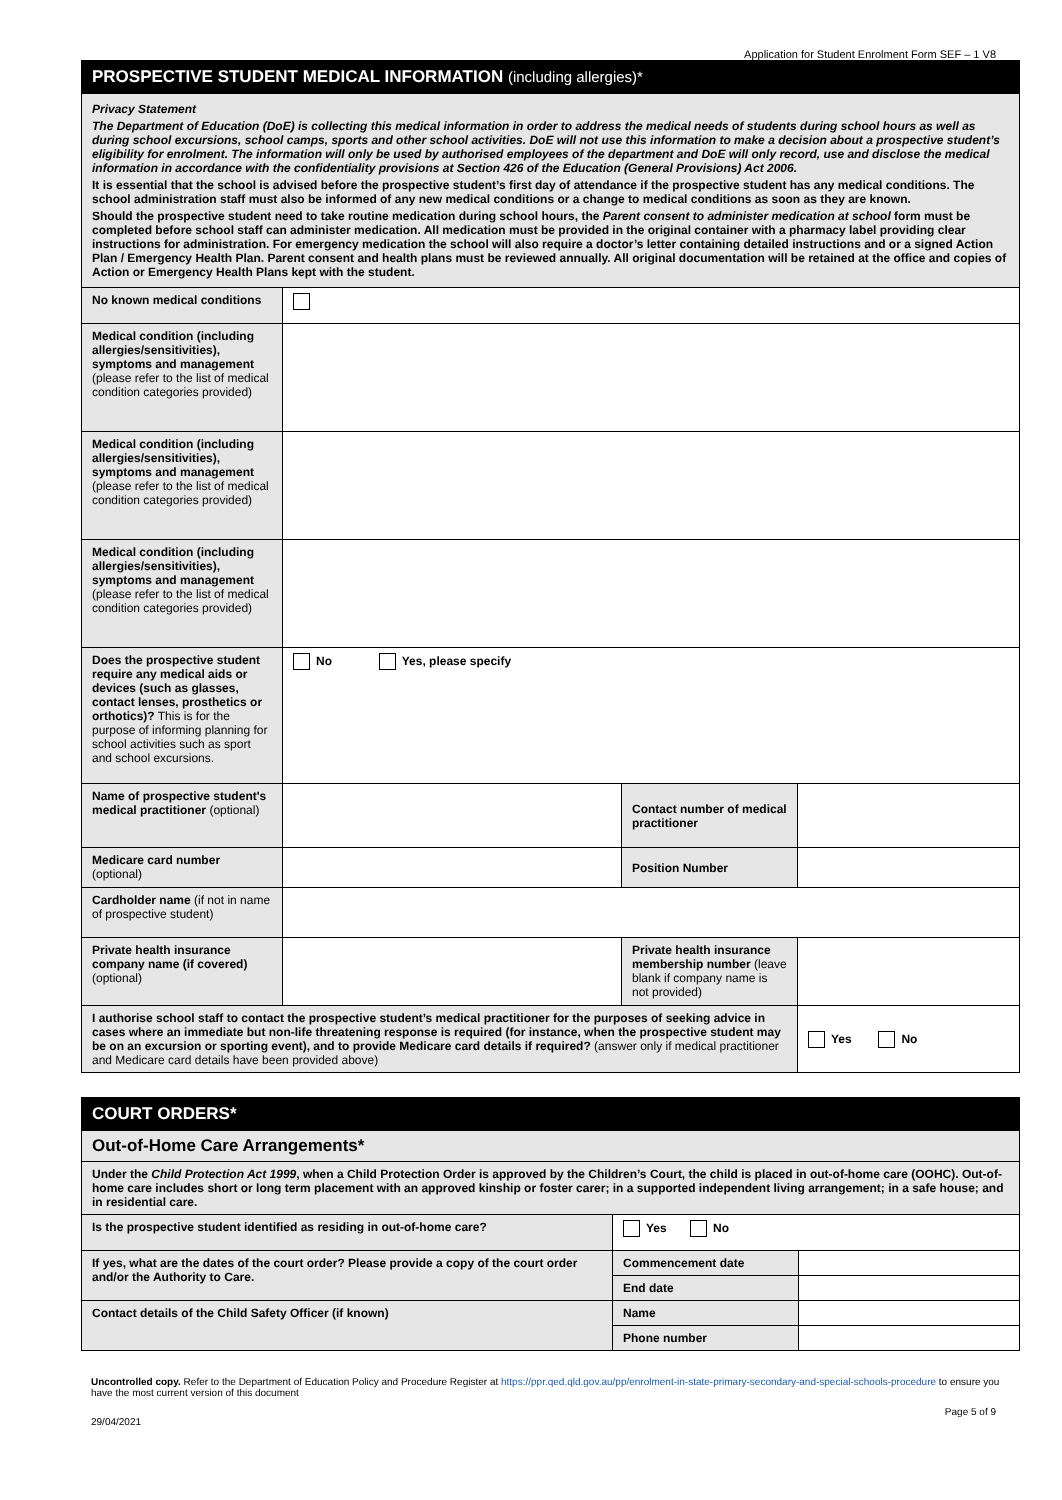Application for Student Enrolment Form SEF – 1 V8
| PROSPECTIVE STUDENT MEDICAL INFORMATION (including allergies)* | | | |
| Privacy Statement The Department of Education (DoE) is collecting this medical information in order to address the medical needs of students during school hours as well as during school excursions, school camps, sports and other school activities. DoE will not use this information to make a decision about a prospective student’s eligibility for enrolment. The information will only be used by authorised employees of the department and DoE will only record, use and disclose the medical information in accordance with the confidentiality provisions at Section 426 of the Education (General Provisions) Act 2006. It is essential that the school is advised before the prospective student’s first day of attendance if the prospective student has any medical conditions. The school administration staff must also be informed of any new medical conditions or a change to medical conditions as soon as they are known. Should the prospective student need to take routine medication during school hours, the Parent consent to administer medication at school form must be completed before school staff can administer medication. All medication must be provided in the original container with a pharmacy label providing clear instructions for administration. For emergency medication the school will also require a doctor’s letter containing detailed instructions and or a signed Action Plan / Emergency Health Plan. Parent consent and health plans must be reviewed annually. All original documentation will be retained at the office and copies of Action or Emergency Health Plans kept with the student. | | | |
| No known medical conditions | | | |
| Medical condition (including allergies/sensitivities), symptoms and management (please refer to the list of medical condition categories provided) | | | |
| Medical condition (including allergies/sensitivities), symptoms and management (please refer to the list of medical condition categories provided) | | | |
| Medical condition (including allergies/sensitivities), symptoms and management (please refer to the list of medical condition categories provided) | | | |
| Does the prospective student require any medical aids or devices (such as glasses, contact lenses, prosthetics or orthotics)? This is for the purpose of informing planning for school activities such as sport and school excursions. | No Yes, please specify | | |
| Name of prospective student's medical practitioner (optional) | | Contact number of medical practitioner | |
| Medicare card number (optional) | | Position Number | |
| Cardholder name (if not in name of prospective student) | | | |
| Private health insurance company name (if covered) (optional) | | Private health insurance membership number (leave blank if company name is not provided) | |
| I authorise school staff to contact the prospective student’s medical practitioner for the purposes of seeking advice in cases where an immediate but non-life threatening response is required (for instance, when the prospective student may be on an excursion or sporting event), and to provide Medicare card details if required? (answer only if medical practitioner and Medicare card details have been provided above) | | | Yes No |
| COURT ORDERS* | | |
| Out-of-Home Care Arrangements* | | |
| Under the Child Protection Act 1999 , when a Child Protection Order is approved by the Children’s Court, the child is placed in out-of-home care (OOHC). Out-of-home care includes short or long term placement with an approved kinship or foster carer; in a supported independent living arrangement; in a safe house; and in residential care. | | |
| Is the prospective student identified as residing in out-of-home care? | Yes No | |
| If yes, what are the dates of the court order? Please provide a copy of the court order and/or the Authority to Care. | Commencement date | |
| | End date | |
| Contact details of the Child Safety Officer (if known) | Name | |
| | Phone number | |
Uncontrolled copy. Refer to the Department of Education Policy and Procedure Register at https://ppr.qed.qld.gov.au/pp/enrolment-in-state-primary-secondary-and-special-schools-procedure to ensure you have the most current version of this document
29/04/2021 Page 5 of 9